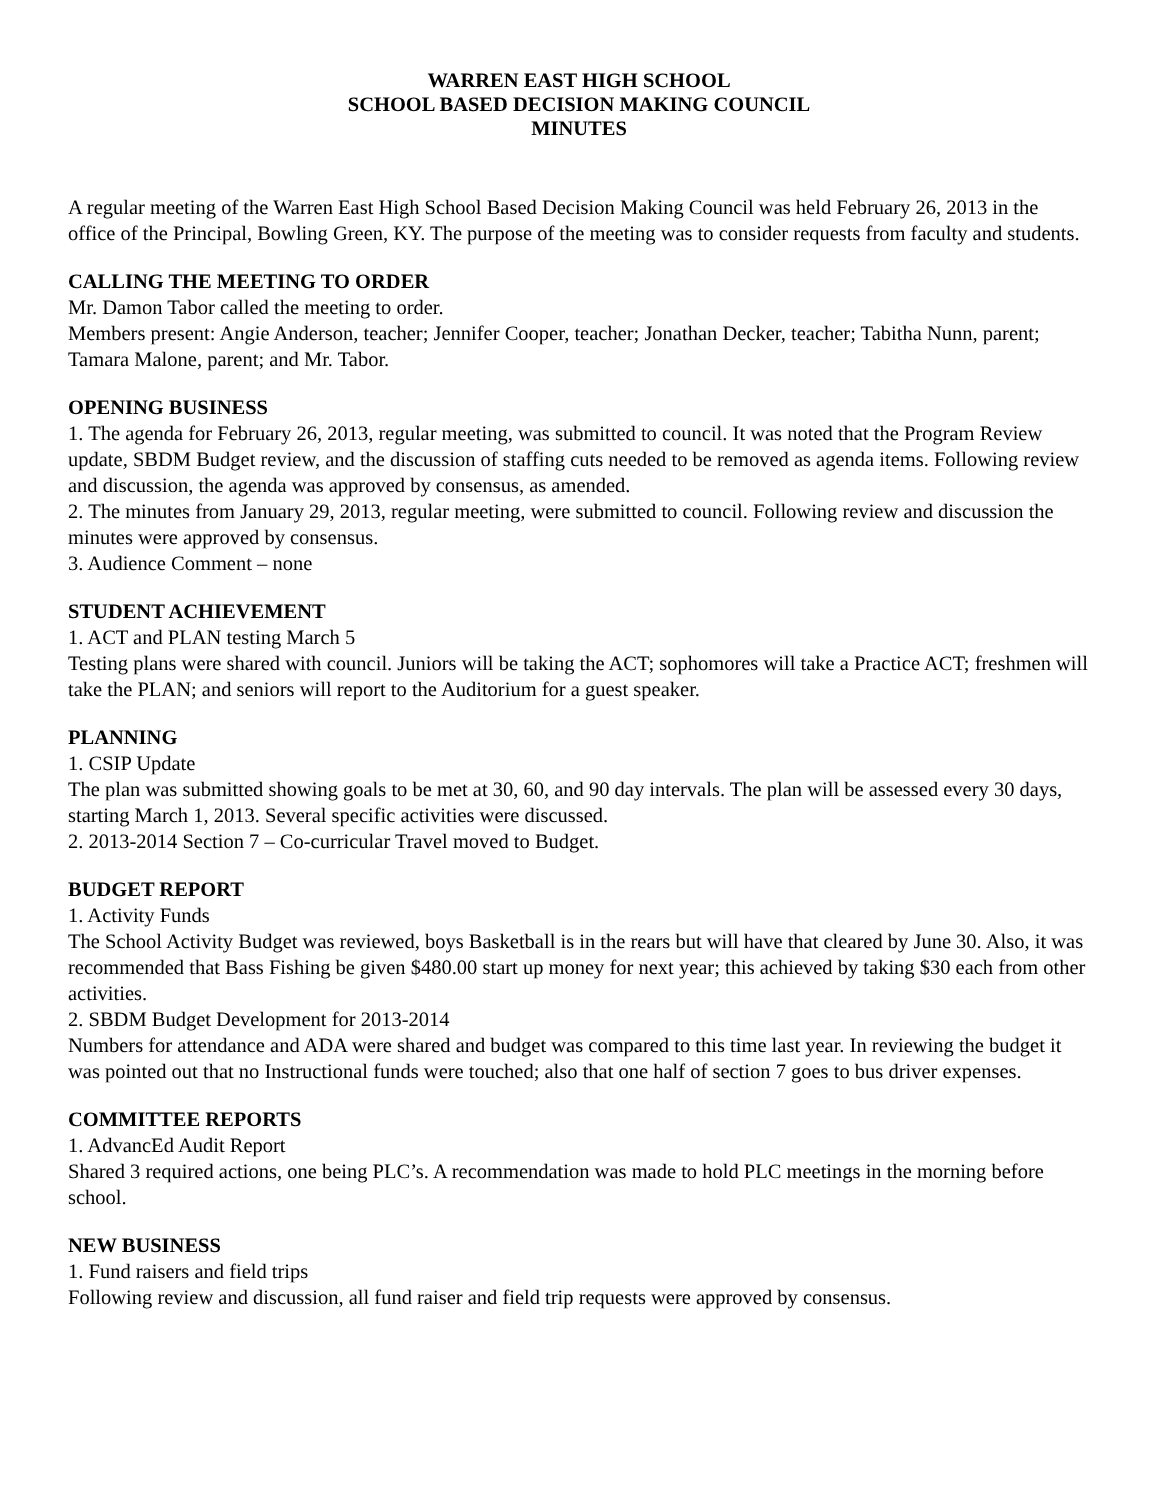WARREN EAST HIGH SCHOOL
SCHOOL BASED DECISION MAKING COUNCIL
MINUTES
A regular meeting of the Warren East High School Based Decision Making Council was held February 26, 2013 in the office of the Principal, Bowling Green, KY. The purpose of the meeting was to consider requests from faculty and students.
CALLING THE MEETING TO ORDER
Mr. Damon Tabor called the meeting to order.
Members present: Angie Anderson, teacher; Jennifer Cooper, teacher; Jonathan Decker, teacher; Tabitha Nunn, parent; Tamara Malone, parent; and Mr. Tabor.
OPENING BUSINESS
1. The agenda for February 26, 2013, regular meeting, was submitted to council. It was noted that the Program Review update, SBDM Budget review, and the discussion of staffing cuts needed to be removed as agenda items. Following review and discussion, the agenda was approved by consensus, as amended.
2. The minutes from January 29, 2013, regular meeting, were submitted to council. Following review and discussion the minutes were approved by consensus.
3. Audience Comment – none
STUDENT ACHIEVEMENT
1. ACT and PLAN testing March 5
Testing plans were shared with council. Juniors will be taking the ACT; sophomores will take a Practice ACT; freshmen will take the PLAN; and seniors will report to the Auditorium for a guest speaker.
PLANNING
1. CSIP Update
The plan was submitted showing goals to be met at 30, 60, and 90 day intervals. The plan will be assessed every 30 days, starting March 1, 2013. Several specific activities were discussed.
2. 2013-2014 Section 7 – Co-curricular Travel moved to Budget.
BUDGET REPORT
1. Activity Funds
The School Activity Budget was reviewed, boys Basketball is in the rears but will have that cleared by June 30. Also, it was recommended that Bass Fishing be given $480.00 start up money for next year; this achieved by taking $30 each from other activities.
2. SBDM Budget Development for 2013-2014
Numbers for attendance and ADA were shared and budget was compared to this time last year. In reviewing the budget it was pointed out that no Instructional funds were touched; also that one half of section 7 goes to bus driver expenses.
COMMITTEE REPORTS
1. AdvancEd Audit Report
Shared 3 required actions, one being PLC’s. A recommendation was made to hold PLC meetings in the morning before school.
NEW BUSINESS
1. Fund raisers and field trips
Following review and discussion, all fund raiser and field trip requests were approved by consensus.